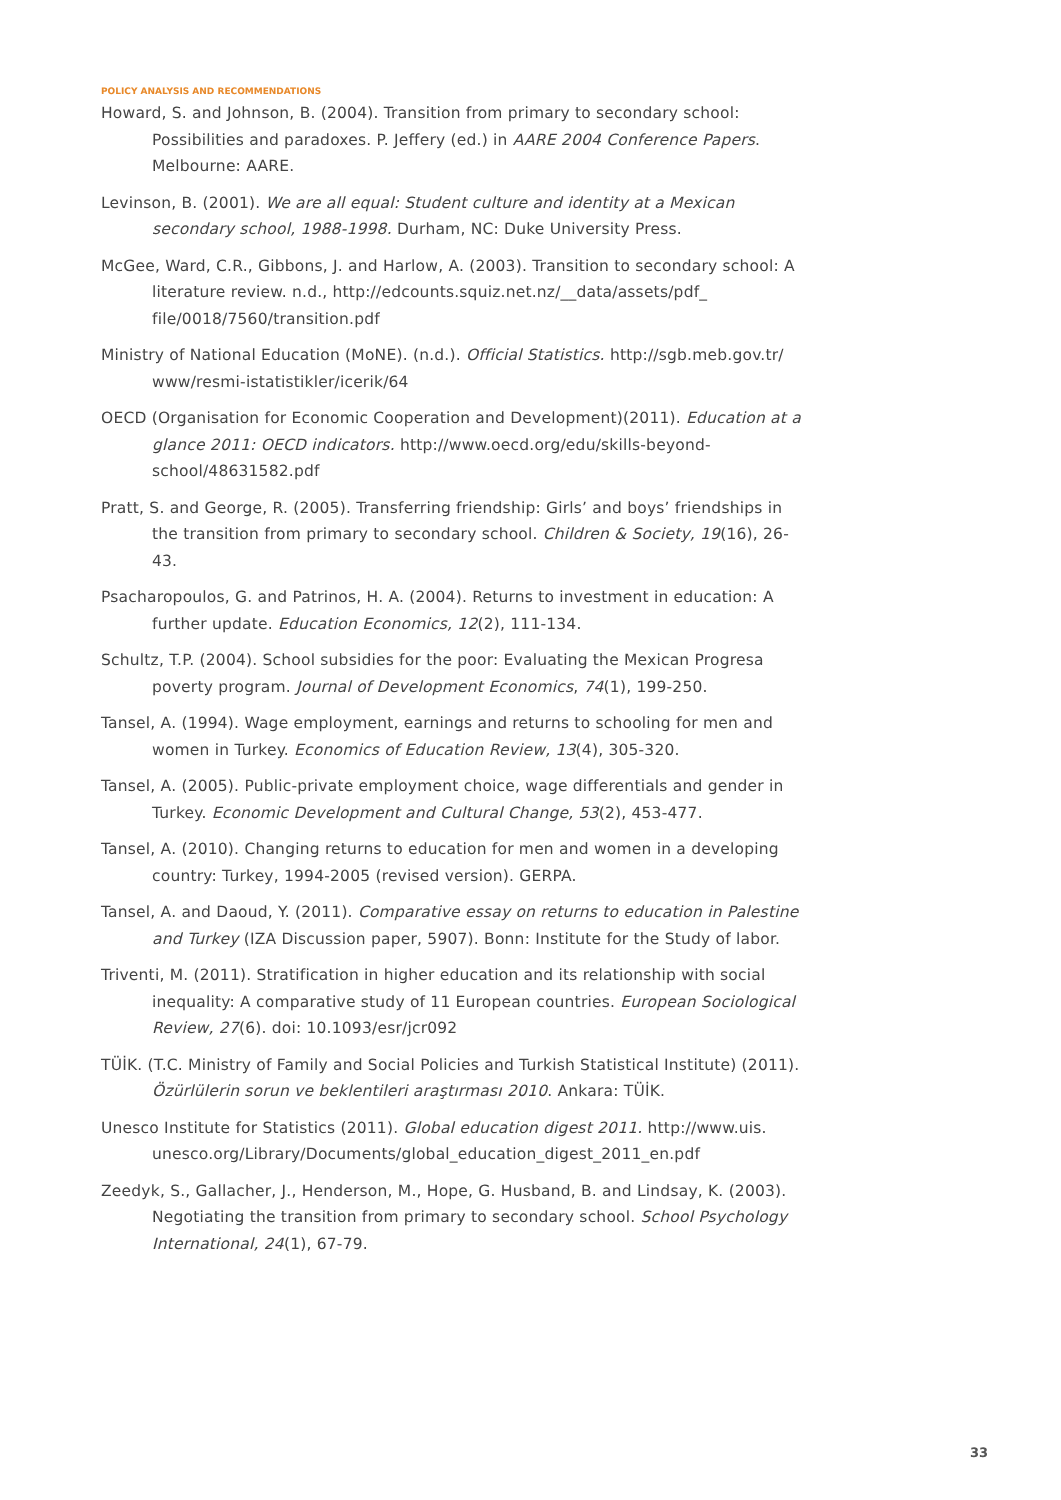POLICY ANALYSIS AND RECOMMENDATIONS
Howard, S. and Johnson, B. (2004). Transition from primary to secondary school: Possibilities and paradoxes. P. Jeffery (ed.) in AARE 2004 Conference Papers. Melbourne: AARE.
Levinson, B. (2001). We are all equal: Student culture and identity at a Mexican secondary school, 1988-1998. Durham, NC: Duke University Press.
McGee, Ward, C.R., Gibbons, J. and Harlow, A. (2003). Transition to secondary school: A literature review. n.d., http://edcounts.squiz.net.nz/__data/assets/pdf_ file/0018/7560/transition.pdf
Ministry of National Education (MoNE). (n.d.). Official Statistics. http://sgb.meb.gov.tr/ www/resmi-istatistikler/icerik/64
OECD (Organisation for Economic Cooperation and Development)(2011). Education at a glance 2011: OECD indicators. http://www.oecd.org/edu/skills-beyond-school/48631582.pdf
Pratt, S. and George, R. (2005). Transferring friendship: Girls’ and boys’ friendships in the transition from primary to secondary school. Children & Society, 19(16), 26-43.
Psacharopoulos, G. and Patrinos, H. A. (2004). Returns to investment in education: A further update. Education Economics, 12(2), 111-134.
Schultz, T.P. (2004). School subsidies for the poor: Evaluating the Mexican Progresa poverty program. Journal of Development Economics, 74(1), 199-250.
Tansel, A. (1994). Wage employment, earnings and returns to schooling for men and women in Turkey. Economics of Education Review, 13(4), 305-320.
Tansel, A. (2005). Public-private employment choice, wage differentials and gender in Turkey. Economic Development and Cultural Change, 53(2), 453-477.
Tansel, A. (2010). Changing returns to education for men and women in a developing country: Turkey, 1994-2005 (revised version). GERPA.
Tansel, A. and Daoud, Y. (2011). Comparative essay on returns to education in Palestine and Turkey (IZA Discussion paper, 5907). Bonn: Institute for the Study of labor.
Triventi, M. (2011). Stratification in higher education and its relationship with social inequality: A comparative study of 11 European countries. European Sociological Review, 27(6). doi: 10.1093/esr/jcr092
TÜİK. (T.C. Ministry of Family and Social Policies and Turkish Statistical Institute) (2011). Özürlülerin sorun ve beklentileri araştırması 2010. Ankara: TÜİK.
Unesco Institute for Statistics (2011). Global education digest 2011. http://www.uis. unesco.org/Library/Documents/global_education_digest_2011_en.pdf
Zeedyk, S., Gallacher, J., Henderson, M., Hope, G. Husband, B. and Lindsay, K. (2003). Negotiating the transition from primary to secondary school. School Psychology International, 24(1), 67-79.
33